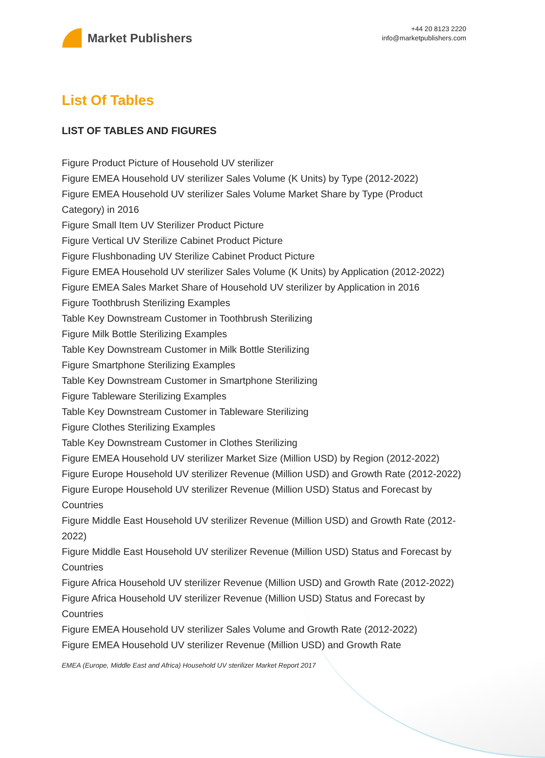Market Publishers
+44 20 8123 2220
info@marketpublishers.com
List Of Tables
LIST OF TABLES AND FIGURES
Figure Product Picture of Household UV sterilizer
Figure EMEA Household UV sterilizer Sales Volume (K Units) by Type (2012-2022)
Figure EMEA Household UV sterilizer Sales Volume Market Share by Type (Product Category) in 2016
Figure Small Item UV Sterilizer Product Picture
Figure Vertical UV Sterilize Cabinet Product Picture
Figure Flushbonading UV Sterilize Cabinet Product Picture
Figure EMEA Household UV sterilizer Sales Volume (K Units) by Application (2012-2022)
Figure EMEA Sales Market Share of Household UV sterilizer by Application in 2016
Figure Toothbrush Sterilizing Examples
Table Key Downstream Customer in Toothbrush Sterilizing
Figure Milk Bottle Sterilizing Examples
Table Key Downstream Customer in Milk Bottle Sterilizing
Figure Smartphone Sterilizing Examples
Table Key Downstream Customer in Smartphone Sterilizing
Figure Tableware Sterilizing Examples
Table Key Downstream Customer in Tableware Sterilizing
Figure Clothes Sterilizing Examples
Table Key Downstream Customer in Clothes Sterilizing
Figure EMEA Household UV sterilizer Market Size (Million USD) by Region (2012-2022)
Figure Europe Household UV sterilizer Revenue (Million USD) and Growth Rate (2012-2022)
Figure Europe Household UV sterilizer Revenue (Million USD) Status and Forecast by Countries
Figure Middle East Household UV sterilizer Revenue (Million USD) and Growth Rate (2012-2022)
Figure Middle East Household UV sterilizer Revenue (Million USD) Status and Forecast by Countries
Figure Africa Household UV sterilizer Revenue (Million USD) and Growth Rate (2012-2022)
Figure Africa Household UV sterilizer Revenue (Million USD) Status and Forecast by Countries
Figure EMEA Household UV sterilizer Sales Volume and Growth Rate (2012-2022)
Figure EMEA Household UV sterilizer Revenue (Million USD) and Growth Rate
EMEA (Europe, Middle East and Africa) Household UV sterilizer Market Report 2017